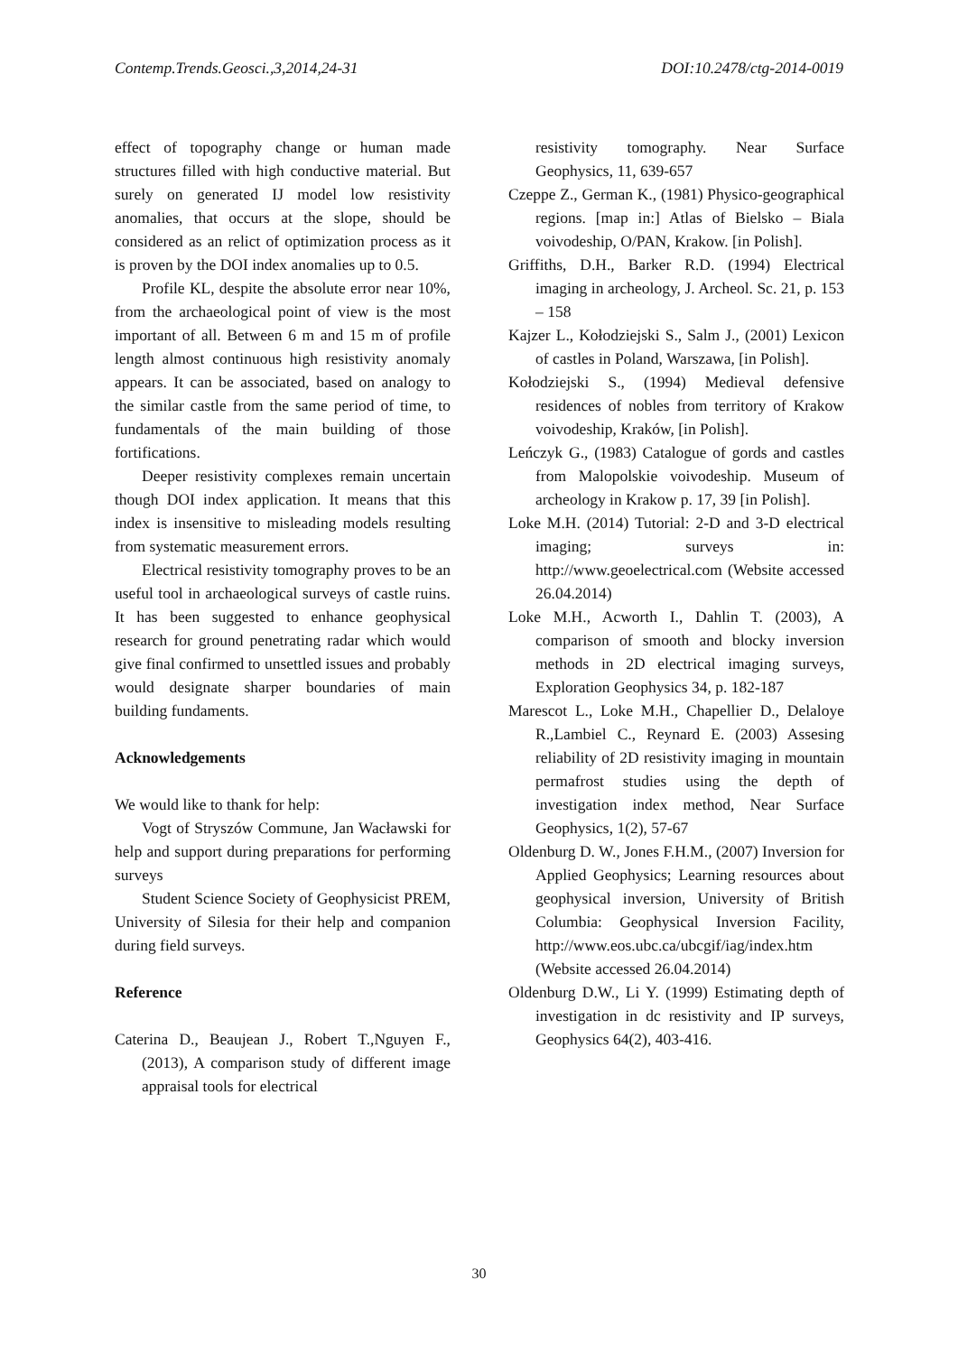Contemp.Trends.Geosci.,3,2014,24-31 DOI:10.2478/ctg-2014-0019
effect of topography change or human made structures filled with high conductive material. But surely on generated IJ model low resistivity anomalies, that occurs at the slope, should be considered as an relict of optimization process as it is proven by the DOI index anomalies up to 0.5.
Profile KL, despite the absolute error near 10%, from the archaeological point of view is the most important of all. Between 6 m and 15 m of profile length almost continuous high resistivity anomaly appears. It can be associated, based on analogy to the similar castle from the same period of time, to fundamentals of the main building of those fortifications.
Deeper resistivity complexes remain uncertain though DOI index application. It means that this index is insensitive to misleading models resulting from systematic measurement errors.
Electrical resistivity tomography proves to be an useful tool in archaeological surveys of castle ruins. It has been suggested to enhance geophysical research for ground penetrating radar which would give final confirmed to unsettled issues and probably would designate sharper boundaries of main building fundaments.
Acknowledgements
We would like to thank for help:
Vogt of Stryszów Commune, Jan Wacławski for help and support during preparations for performing surveys
Student Science Society of Geophysicist PREM, University of Silesia for their help and companion during field surveys.
Reference
Caterina D., Beaujean J., Robert T.,Nguyen F., (2013), A comparison study of different image appraisal tools for electrical
resistivity tomography. Near Surface Geophysics, 11, 639-657
Czeppe Z., German K., (1981) Physico-geographical regions. [map in:] Atlas of Bielsko – Biala voivodeship, O/PAN, Krakow. [in Polish].
Griffiths, D.H., Barker R.D. (1994) Electrical imaging in archeology, J. Archeol. Sc. 21, p. 153 – 158
Kajzer L., Kołodziejski S., Salm J., (2001) Lexicon of castles in Poland, Warszawa, [in Polish].
Kołodziejski S., (1994) Medieval defensive residences of nobles from territory of Krakow voivodeship, Kraków, [in Polish].
Leńczyk G., (1983) Catalogue of gords and castles from Malopolskie voivodeship. Museum of archeology in Krakow p. 17, 39 [in Polish].
Loke M.H. (2014) Tutorial: 2-D and 3-D electrical imaging; surveys in: http://www.geoelectrical.com (Website accessed 26.04.2014)
Loke M.H., Acworth I., Dahlin T. (2003), A comparison of smooth and blocky inversion methods in 2D electrical imaging surveys, Exploration Geophysics 34, p. 182-187
Marescot L., Loke M.H., Chapellier D., Delaloye R.,Lambiel C., Reynard E. (2003) Assesing reliability of 2D resistivity imaging in mountain permafrost studies using the depth of investigation index method, Near Surface Geophysics, 1(2), 57-67
Oldenburg D. W., Jones F.H.M., (2007) Inversion for Applied Geophysics; Learning resources about geophysical inversion, University of British Columbia: Geophysical Inversion Facility, http://www.eos.ubc.ca/ubcgif/iag/index.htm (Website accessed 26.04.2014)
Oldenburg D.W., Li Y. (1999) Estimating depth of investigation in dc resistivity and IP surveys, Geophysics 64(2), 403-416.
30